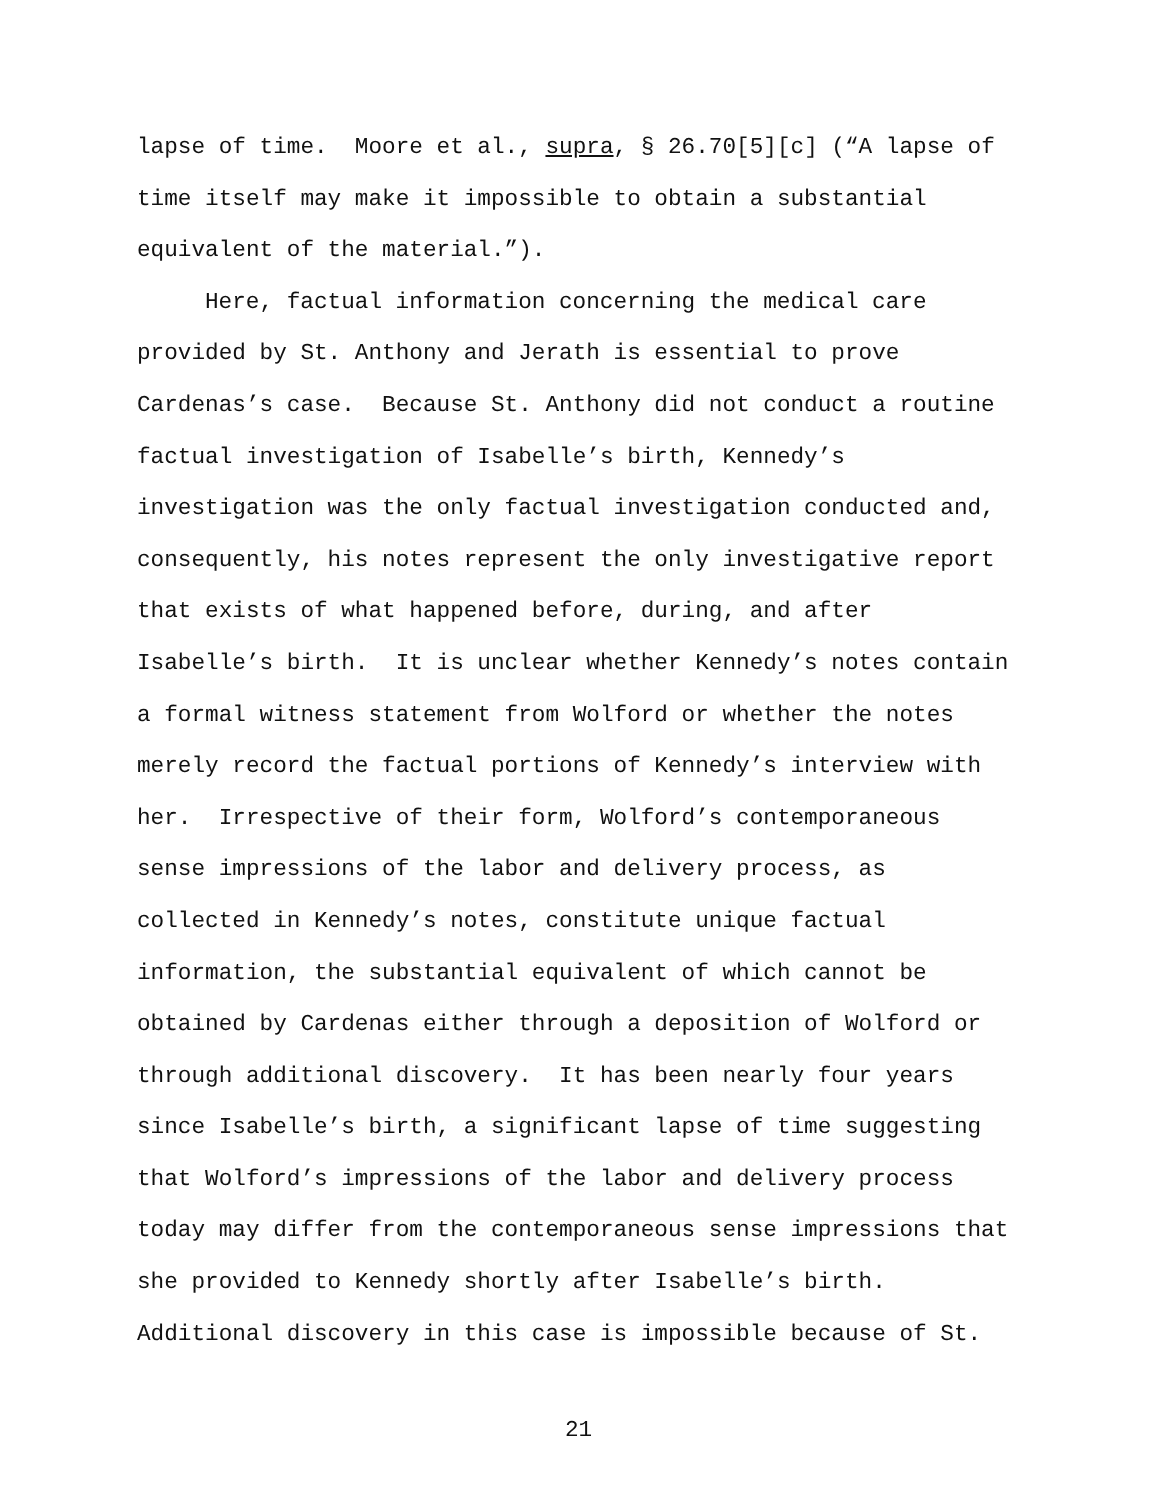lapse of time. Moore et al., supra, § 26.70[5][c] (“A lapse of
time itself may make it impossible to obtain a substantial
equivalent of the material.”).
Here, factual information concerning the medical care
provided by St. Anthony and Jerath is essential to prove
Cardenas’s case. Because St. Anthony did not conduct a routine
factual investigation of Isabelle’s birth, Kennedy’s
investigation was the only factual investigation conducted and,
consequently, his notes represent the only investigative report
that exists of what happened before, during, and after
Isabelle’s birth. It is unclear whether Kennedy’s notes contain
a formal witness statement from Wolford or whether the notes
merely record the factual portions of Kennedy’s interview with
her. Irrespective of their form, Wolford’s contemporaneous
sense impressions of the labor and delivery process, as
collected in Kennedy’s notes, constitute unique factual
information, the substantial equivalent of which cannot be
obtained by Cardenas either through a deposition of Wolford or
through additional discovery. It has been nearly four years
since Isabelle’s birth, a significant lapse of time suggesting
that Wolford’s impressions of the labor and delivery process
today may differ from the contemporaneous sense impressions that
she provided to Kennedy shortly after Isabelle’s birth.
Additional discovery in this case is impossible because of St.
21